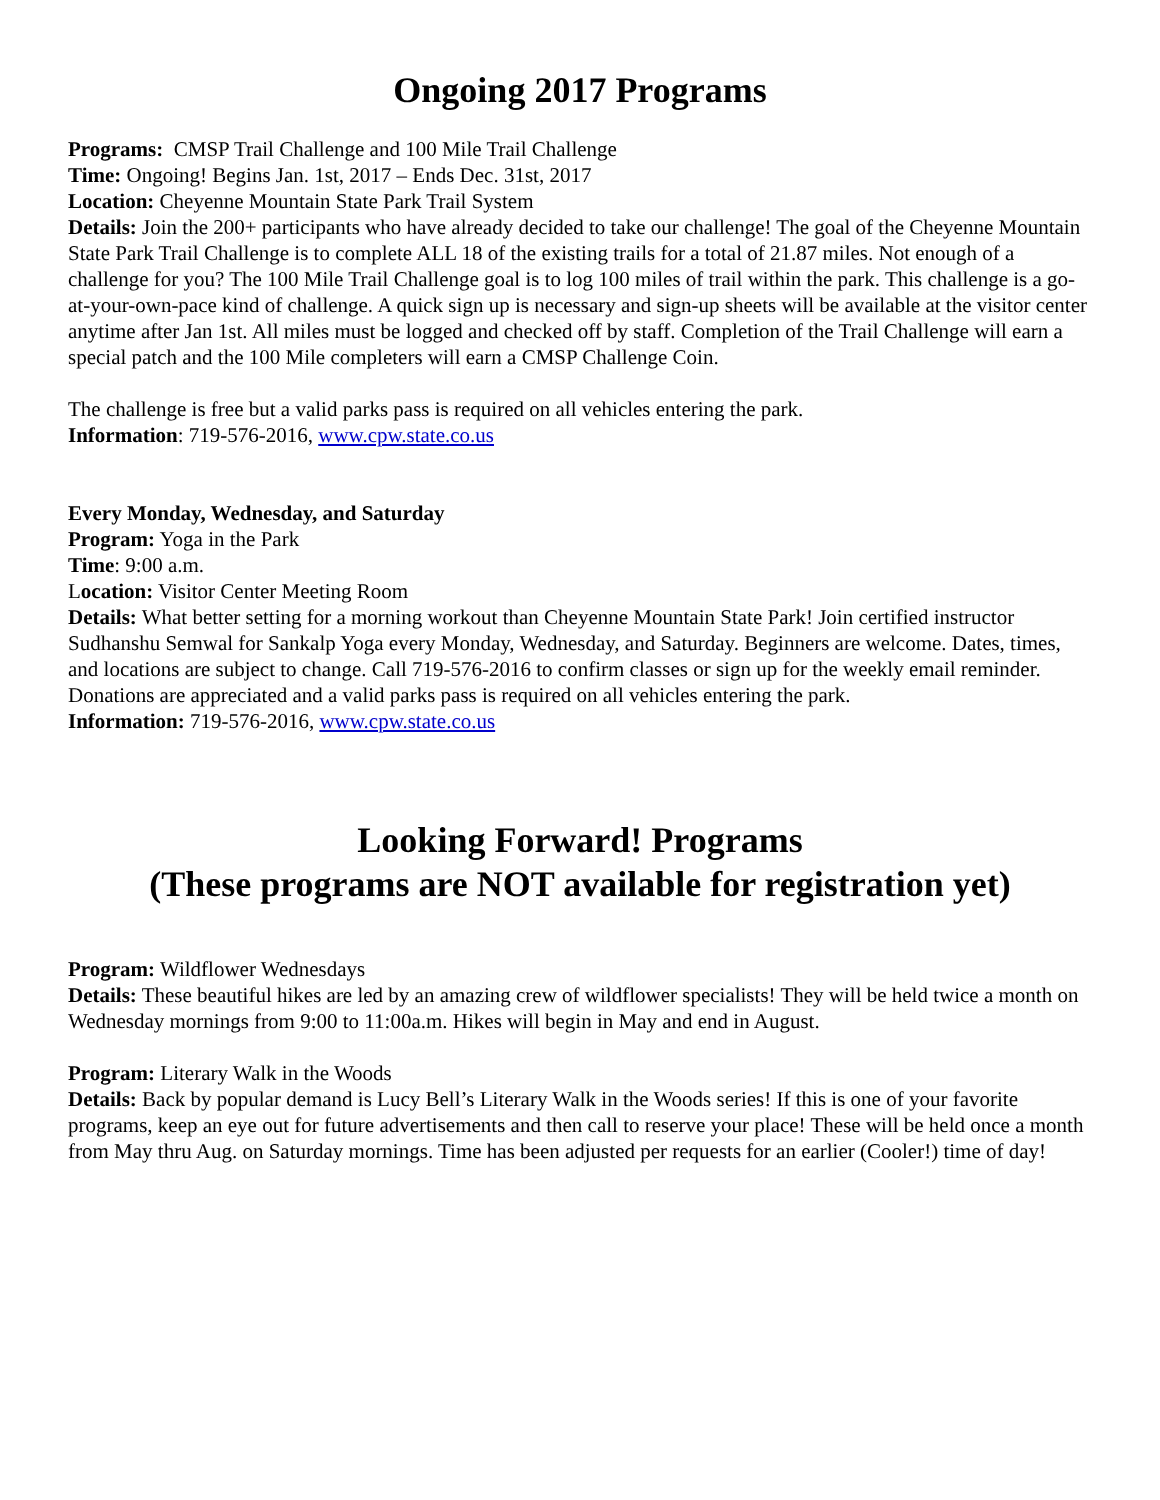Ongoing 2017 Programs
Programs: CMSP Trail Challenge and 100 Mile Trail Challenge
Time: Ongoing! Begins Jan. 1st, 2017 – Ends Dec. 31st, 2017
Location: Cheyenne Mountain State Park Trail System
Details: Join the 200+ participants who have already decided to take our challenge! The goal of the Cheyenne Mountain State Park Trail Challenge is to complete ALL 18 of the existing trails for a total of 21.87 miles. Not enough of a challenge for you? The 100 Mile Trail Challenge goal is to log 100 miles of trail within the park. This challenge is a go-at-your-own-pace kind of challenge. A quick sign up is necessary and sign-up sheets will be available at the visitor center anytime after Jan 1st. All miles must be logged and checked off by staff. Completion of the Trail Challenge will earn a special patch and the 100 Mile completers will earn a CMSP Challenge Coin.
The challenge is free but a valid parks pass is required on all vehicles entering the park.
Information: 719-576-2016, www.cpw.state.co.us
Every Monday, Wednesday, and Saturday
Program: Yoga in the Park
Time: 9:00 a.m.
Location: Visitor Center Meeting Room
Details: What better setting for a morning workout than Cheyenne Mountain State Park! Join certified instructor Sudhanshu Semwal for Sankalp Yoga every Monday, Wednesday, and Saturday. Beginners are welcome. Dates, times, and locations are subject to change. Call 719-576-2016 to confirm classes or sign up for the weekly email reminder.
Donations are appreciated and a valid parks pass is required on all vehicles entering the park.
Information: 719-576-2016, www.cpw.state.co.us
Looking Forward! Programs
(These programs are NOT available for registration yet)
Program: Wildflower Wednesdays
Details: These beautiful hikes are led by an amazing crew of wildflower specialists! They will be held twice a month on Wednesday mornings from 9:00 to 11:00a.m. Hikes will begin in May and end in August.
Program: Literary Walk in the Woods
Details: Back by popular demand is Lucy Bell’s Literary Walk in the Woods series! If this is one of your favorite programs, keep an eye out for future advertisements and then call to reserve your place! These will be held once a month from May thru Aug. on Saturday mornings. Time has been adjusted per requests for an earlier (Cooler!) time of day!